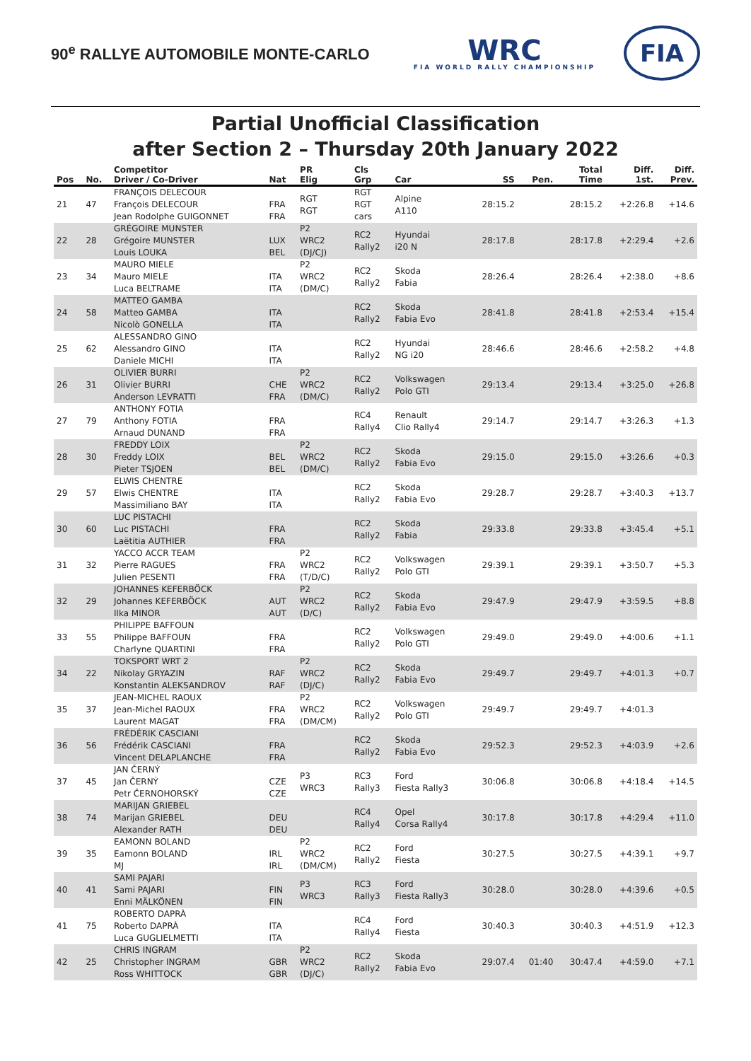90<sup>e</sup> RALLYE AUTOMOBILE MONTE-CARLO
WRC
FIA WORLD RALLY CHAMPIONSHIP
FIA
Partial Unofficial Classification
after Section 2 – Thursday 20th January 2022
| Pos | No. | Competitor Driver / Co-Driver | Nat | PR Elig | Cls Grp | Car | SS | Pen. | Total Time | Diff. 1st. | Diff. Prev. |
| --- | --- | --- | --- | --- | --- | --- | --- | --- | --- | --- | --- |
| 21 | 47 | FRANÇOIS DELECOUR François DELECOUR Jean Rodolphe GUIGONNET | FRA FRA | RGT RGT | RGT RGT cars | Alpine A110 | 28:15.2 | | 28:15.2 | +2:26.8 | +14.6 |
| 22 | 28 | GRÉGOIRE MUNSTER Grégoire MUNSTER Louis LOUKA | LUX BEL | P2 WRC2 (DJ/CJ) | RC2 Rally2 | Hyundai i20 N | 28:17.8 | | 28:17.8 | +2:29.4 | +2.6 |
| 23 | 34 | MAURO MIELE Mauro MIELE Luca BELTRAME | ITA ITA | P2 WRC2 (DM/C) | RC2 Rally2 | Skoda Fabia | 28:26.4 | | 28:26.4 | +2:38.0 | +8.6 |
| 24 | 58 | MATTEO GAMBA Matteo GAMBA Nicolò GONELLA | ITA ITA | | RC2 Rally2 | Skoda Fabia Evo | 28:41.8 | | 28:41.8 | +2:53.4 | +15.4 |
| 25 | 62 | ALESSANDRO GINO Alessandro GINO Daniele MICHI | ITA ITA | | RC2 Rally2 | Hyundai NG i20 | 28:46.6 | | 28:46.6 | +2:58.2 | +4.8 |
| 26 | 31 | OLIVIER BURRI Olivier BURRI Anderson LEVRATTI | CHE FRA | P2 WRC2 (DM/C) | RC2 Rally2 | Volkswagen Polo GTI | 29:13.4 | | 29:13.4 | +3:25.0 | +26.8 |
| 27 | 79 | ANTHONY FOTIA Anthony FOTIA Arnaud DUNAND | FRA FRA | | RC4 Rally4 | Renault Clio Rally4 | 29:14.7 | | 29:14.7 | +3:26.3 | +1.3 |
| 28 | 30 | FREDDY LOIX Freddy LOIX Pieter TSJOEN | BEL BEL | P2 WRC2 (DM/C) | RC2 Rally2 | Skoda Fabia Evo | 29:15.0 | | 29:15.0 | +3:26.6 | +0.3 |
| 29 | 57 | ELWIS CHENTRE Elwis CHENTRE Massimiliano BAY | ITA ITA | | RC2 Rally2 | Skoda Fabia Evo | 29:28.7 | | 29:28.7 | +3:40.3 | +13.7 |
| 30 | 60 | LUC PISTACHI Luc PISTACHI Laëtitia AUTHIER | FRA FRA | | RC2 Rally2 | Skoda Fabia | 29:33.8 | | 29:33.8 | +3:45.4 | +5.1 |
| 31 | 32 | YACCO ACCR TEAM Pierre RAGUES Julien PESENTI | FRA FRA | P2 WRC2 (T/D/C) | RC2 Rally2 | Volkswagen Polo GTI | 29:39.1 | | 29:39.1 | +3:50.7 | +5.3 |
| 32 | 29 | JOHANNES KEFERBÖCK Johannes KEFERBÖCK Ilka MINOR | AUT AUT | P2 WRC2 (D/C) | RC2 Rally2 | Skoda Fabia Evo | 29:47.9 | | 29:47.9 | +3:59.5 | +8.8 |
| 33 | 55 | PHILIPPE BAFFOUN Philippe BAFFOUN Charlyne QUARTINI | FRA FRA | | RC2 Rally2 | Volkswagen Polo GTI | 29:49.0 | | 29:49.0 | +4:00.6 | +1.1 |
| 34 | 22 | TOKSPORT WRT 2 Nikolay GRYAZIN Konstantin ALEKSANDROV | RAF RAF | P2 WRC2 (DJ/C) | RC2 Rally2 | Skoda Fabia Evo | 29:49.7 | | 29:49.7 | +4:01.3 | +0.7 |
| 35 | 37 | JEAN-MICHEL RAOUX Jean-Michel RAOUX Laurent MAGAT | FRA FRA | P2 WRC2 (DM/CM) | RC2 Rally2 | Volkswagen Polo GTI | 29:49.7 | | 29:49.7 | +4:01.3 | |
| 36 | 56 | FRÉDÉRIK CASCIANI Frédérik CASCIANI Vincent DELAPLANCHE | FRA FRA | | RC2 Rally2 | Skoda Fabia Evo | 29:52.3 | | 29:52.3 | +4:03.9 | +2.6 |
| 37 | 45 | JAN ČERNÝ Jan ČERNÝ Petr ČERNOHORSKÝ | CZE CZE | P3 WRC3 | RC3 Rally3 | Ford Fiesta Rally3 | 30:06.8 | | 30:06.8 | +4:18.4 | +14.5 |
| 38 | 74 | MARIJAN GRIEBEL Marijan GRIEBEL Alexander RATH | DEU DEU | | RC4 Rally4 | Opel Corsa Rally4 | 30:17.8 | | 30:17.8 | +4:29.4 | +11.0 |
| 39 | 35 | EAMONN BOLAND Eamonn BOLAND MJ | IRL IRL | P2 WRC2 (DM/CM) | RC2 Rally2 | Ford Fiesta | 30:27.5 | | 30:27.5 | +4:39.1 | +9.7 |
| 40 | 41 | SAMI PAJARI Sami PAJARI Enni MÄLKÖNEN | FIN FIN | P3 WRC3 | RC3 Rally3 | Ford Fiesta Rally3 | 30:28.0 | | 30:28.0 | +4:39.6 | +0.5 |
| 41 | 75 | ROBERTO DAPRÀ Roberto DAPRÀ Luca GUGLIELMETTI | ITA ITA | | RC4 Rally4 | Ford Fiesta | 30:40.3 | | 30:40.3 | +4:51.9 | +12.3 |
| 42 | 25 | CHRIS INGRAM Christopher INGRAM Ross WHITTOCK | GBR GBR | P2 WRC2 (DJ/C) | RC2 Rally2 | Skoda Fabia Evo | 29:07.4 | 01:40 | 30:47.4 | +4:59.0 | +7.1 |